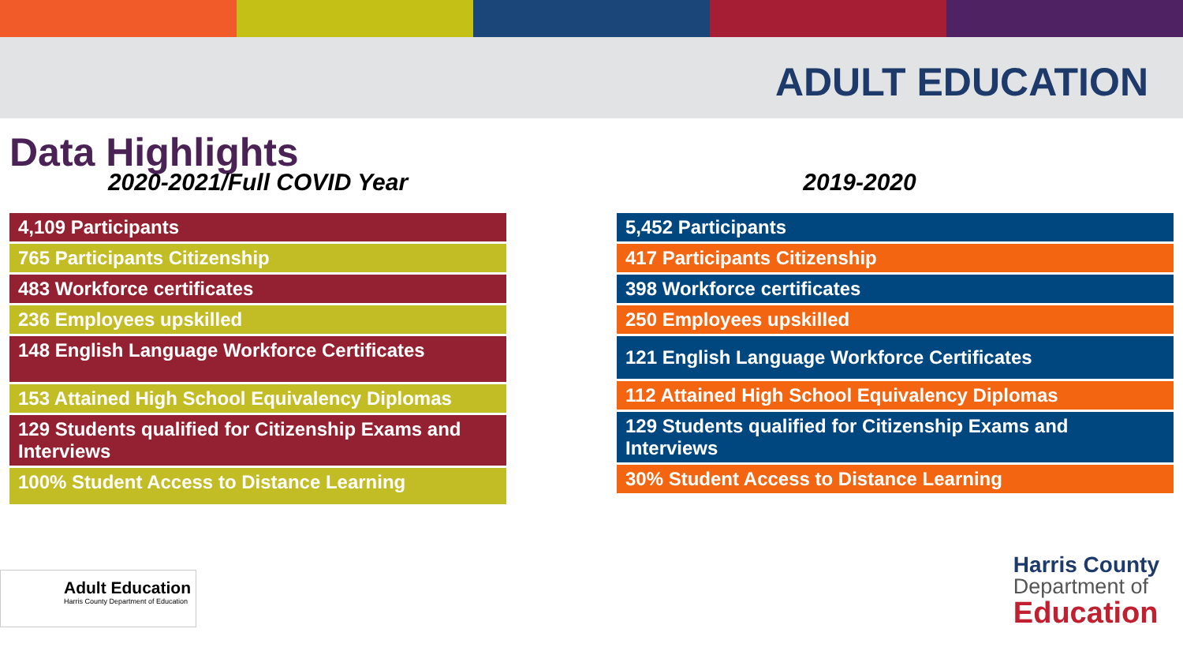ADULT EDUCATION
Data Highlights
2020-2021/Full COVID Year
| 4,109 Participants |
| 765 Participants Citizenship |
| 483 Workforce certificates |
| 236 Employees upskilled |
| 148 English Language Workforce Certificates |
| 153 Attained High School Equivalency Diplomas |
| 129 Students qualified for Citizenship Exams and Interviews |
| 100% Student Access to Distance Learning |
2019-2020
| 5,452 Participants |
| 417 Participants Citizenship |
| 398 Workforce certificates |
| 250 Employees upskilled |
| 121 English Language Workforce Certificates |
| 112 Attained High School Equivalency Diplomas |
| 129 Students qualified for Citizenship Exams and Interviews |
| 30% Student Access to Distance Learning |
Adult Education
Harris County Department of Education
Harris County
Department of
Education